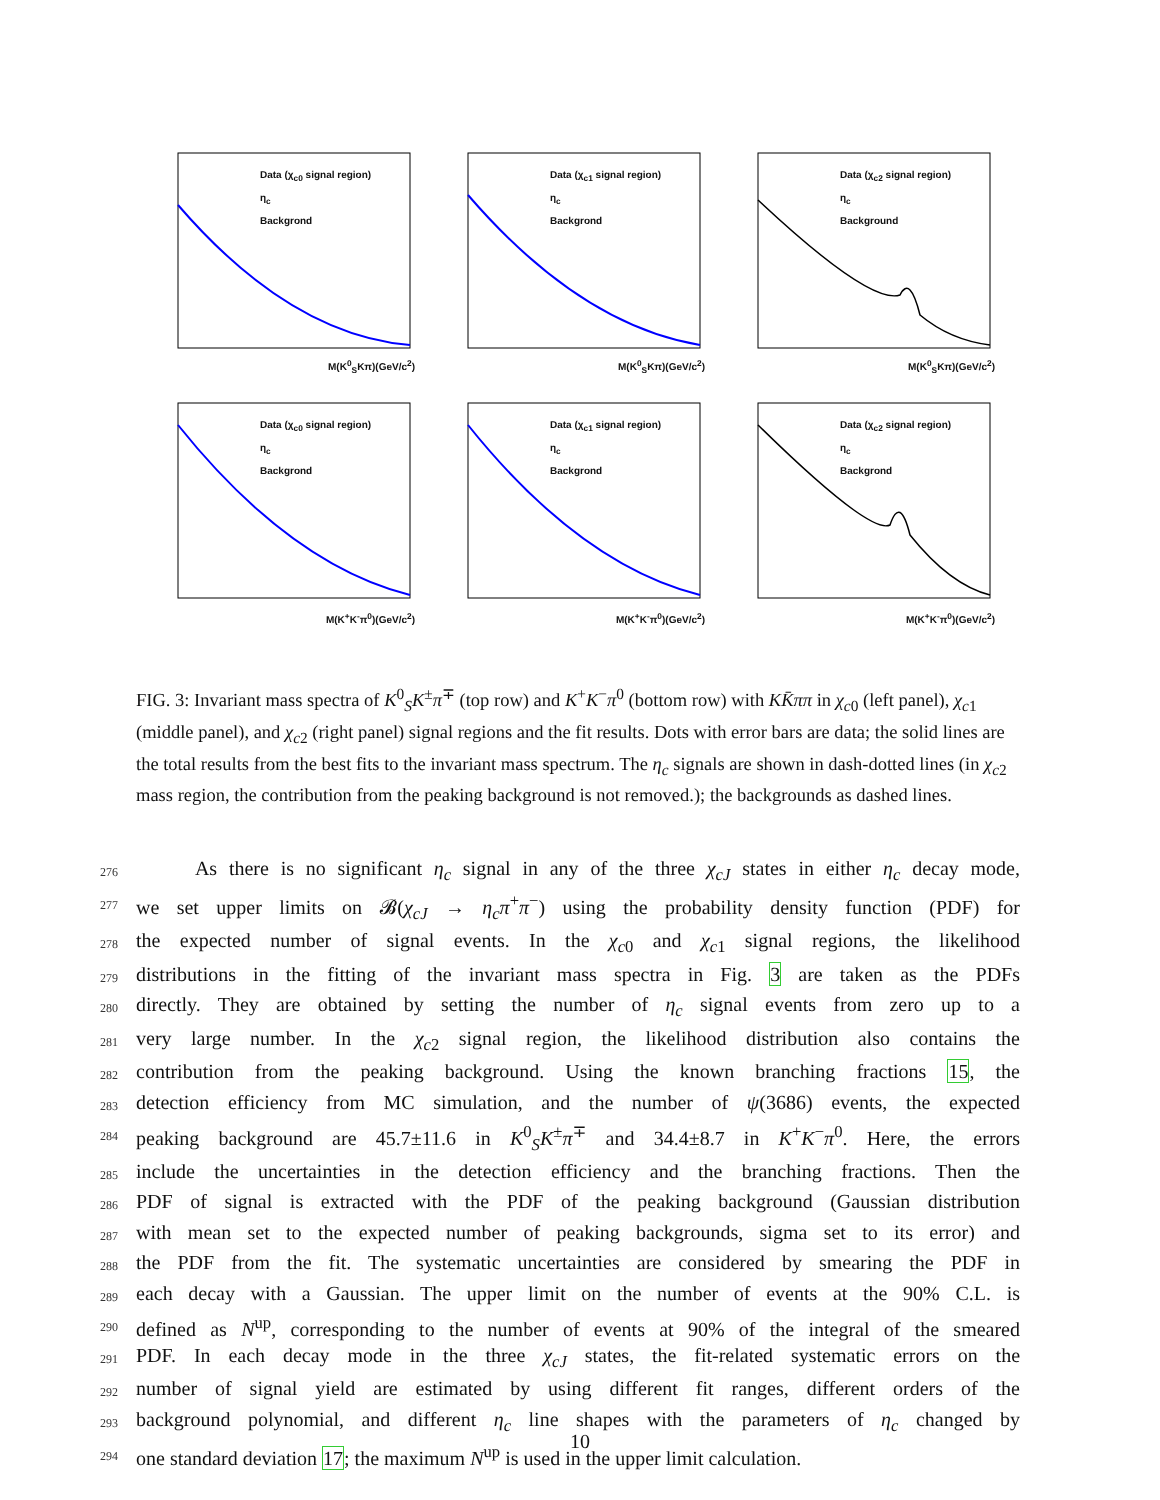Data (χ<sub>c0</sub> signal region)
η<sub>c</sub>
Backgrond
M(K<sup>0</sup><sub>S</sub>Kπ)(GeV/c<sup>2</sup>)
Data (χ<sub>c1</sub> signal region)
η<sub>c</sub>
Backgrond
M(K<sup>0</sup><sub>S</sub>Kπ)(GeV/c<sup>2</sup>)
Data (χ<sub>c2</sub> signal region)
η<sub>c</sub>
Background
M(K<sup>0</sup><sub>S</sub>Kπ)(GeV/c<sup>2</sup>)
Data (χ<sub>c0</sub> signal region)
η<sub>c</sub>
Backgrond
M(K<sup>+</sup>K<sup>-</sup>π<sup>0</sup>)(GeV/c<sup>2</sup>)
Data (χ<sub>c1</sub> signal region)
η<sub>c</sub>
Backgrond
M(K<sup>+</sup>K<sup>-</sup>π<sup>0</sup>)(GeV/c<sup>2</sup>)
Data (χ<sub>c2</sub> signal region)
η<sub>c</sub>
Backgrond
M(K<sup>+</sup>K<sup>-</sup>π<sup>0</sup>)(GeV/c<sup>2</sup>)
FIG. 3: Invariant mass spectra of K<sup>0</sup><sub>S</sub>K<sup>±</sup>π<sup>∓</sup> (top row) and K<sup>+</sup>K<sup>−</sup>π<sup>0</sup> (bottom row) with KK̄ππ in χ<sub>c0</sub> (left panel), χ<sub>c1</sub> (middle panel), and χ<sub>c2</sub> (right panel) signal regions and the fit results. Dots with error bars are data; the solid lines are the total results from the best fits to the invariant mass spectrum. The η<sub>c</sub> signals are shown in dash-dotted lines (in χ<sub>c2</sub> mass region, the contribution from the peaking background is not removed.); the backgrounds as dashed lines.
276 As there is no significant η<sub>c</sub> signal in any of the three χ<sub>cJ</sub> states in either η<sub>c</sub> decay mode,
277 we set upper limits on 𝓑(χ<sub>cJ</sub> → η<sub>c</sub>π<sup>+</sup>π<sup>−</sup>) using the probability density function (PDF) for
278 the expected number of signal events. In the χ<sub>c0</sub> and χ<sub>c1</sub> signal regions, the likelihood
279 distributions in the fitting of the invariant mass spectra in Fig. 3 are taken as the PDFs
280 directly. They are obtained by setting the number of η<sub>c</sub> signal events from zero up to a
281 very large number. In the χ<sub>c2</sub> signal region, the likelihood distribution also contains the
282 contribution from the peaking background. Using the known branching fractions 15, the
283 detection efficiency from MC simulation, and the number of ψ(3686) events, the expected
284 peaking background are 45.7±11.6 in K<sup>0</sup><sub>S</sub>K<sup>±</sup>π<sup>∓</sup> and 34.4±8.7 in K<sup>+</sup>K<sup>−</sup>π<sup>0</sup>. Here, the errors
285 include the uncertainties in the detection efficiency and the branching fractions. Then the
286 PDF of signal is extracted with the PDF of the peaking background (Gaussian distribution
287 with mean set to the expected number of peaking backgrounds, sigma set to its error) and
288 the PDF from the fit. The systematic uncertainties are considered by smearing the PDF in
289 each decay with a Gaussian. The upper limit on the number of events at the 90% C.L. is
290 defined as N<sup>up</sup>, corresponding to the number of events at 90% of the integral of the smeared
291 PDF. In each decay mode in the three χ<sub>cJ</sub> states, the fit-related systematic errors on the
292 number of signal yield are estimated by using different fit ranges, different orders of the
293 background polynomial, and different η<sub>c</sub> line shapes with the parameters of η<sub>c</sub> changed by
294 one standard deviation 17; the maximum N<sup>up</sup> is used in the upper limit calculation.
10